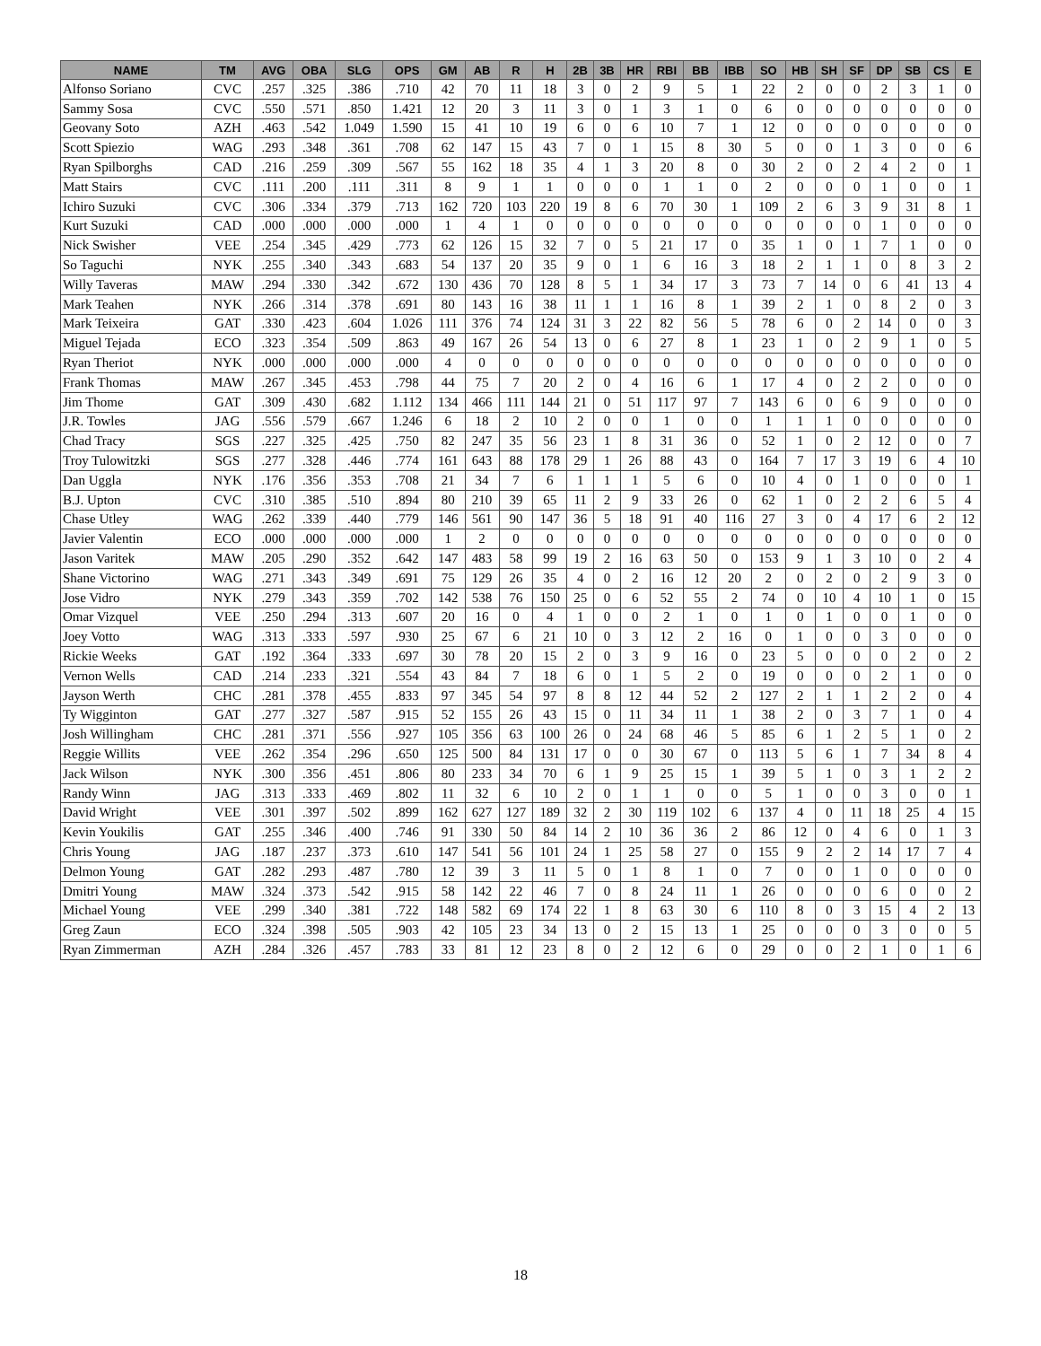| NAME | TM | AVG | OBA | SLG | OPS | GM | AB | R | H | 2B | 3B | HR | RBI | BB | IBB | SO | HB | SH | SF | DP | SB | CS | E |
| --- | --- | --- | --- | --- | --- | --- | --- | --- | --- | --- | --- | --- | --- | --- | --- | --- | --- | --- | --- | --- | --- | --- | --- |
| Alfonso Soriano | CVC | .257 | .325 | .386 | .710 | 42 | 70 | 11 | 18 | 3 | 0 | 2 | 9 | 5 | 1 | 22 | 2 | 0 | 0 | 2 | 3 | 1 | 0 |
| Sammy Sosa | CVC | .550 | .571 | .850 | 1.421 | 12 | 20 | 3 | 11 | 3 | 0 | 1 | 3 | 1 | 0 | 6 | 0 | 0 | 0 | 0 | 0 | 0 | 0 |
| Geovany Soto | AZH | .463 | .542 | 1.049 | 1.590 | 15 | 41 | 10 | 19 | 6 | 0 | 6 | 10 | 7 | 1 | 12 | 0 | 0 | 0 | 0 | 0 | 0 | 0 |
| Scott Spiezio | WAG | .293 | .348 | .361 | .708 | 62 | 147 | 15 | 43 | 7 | 0 | 1 | 15 | 8 | 30 | 5 | 0 | 0 | 1 | 3 | 0 | 0 | 6 |
| Ryan Spilborghs | CAD | .216 | .259 | .309 | .567 | 55 | 162 | 18 | 35 | 4 | 1 | 3 | 20 | 8 | 0 | 30 | 2 | 0 | 2 | 4 | 2 | 0 | 1 |
| Matt Stairs | CVC | .111 | .200 | .111 | .311 | 8 | 9 | 1 | 1 | 0 | 0 | 0 | 1 | 1 | 0 | 2 | 0 | 0 | 0 | 1 | 0 | 0 | 1 |
| Ichiro Suzuki | CVC | .306 | .334 | .379 | .713 | 162 | 720 | 103 | 220 | 19 | 8 | 6 | 70 | 30 | 1 | 109 | 2 | 6 | 3 | 9 | 31 | 8 | 1 |
| Kurt Suzuki | CAD | .000 | .000 | .000 | .000 | 1 | 4 | 1 | 0 | 0 | 0 | 0 | 0 | 0 | 0 | 0 | 0 | 0 | 0 | 1 | 0 | 0 | 0 |
| Nick Swisher | VEE | .254 | .345 | .429 | .773 | 62 | 126 | 15 | 32 | 7 | 0 | 5 | 21 | 17 | 0 | 35 | 1 | 0 | 1 | 7 | 1 | 0 | 0 |
| So Taguchi | NYK | .255 | .340 | .343 | .683 | 54 | 137 | 20 | 35 | 9 | 0 | 1 | 6 | 16 | 3 | 18 | 2 | 1 | 1 | 0 | 8 | 3 | 2 |
| Willy Taveras | MAW | .294 | .330 | .342 | .672 | 130 | 436 | 70 | 128 | 8 | 5 | 1 | 34 | 17 | 3 | 73 | 7 | 14 | 0 | 6 | 41 | 13 | 4 |
| Mark Teahen | NYK | .266 | .314 | .378 | .691 | 80 | 143 | 16 | 38 | 11 | 1 | 1 | 16 | 8 | 1 | 39 | 2 | 1 | 0 | 8 | 2 | 0 | 3 |
| Mark Teixeira | GAT | .330 | .423 | .604 | 1.026 | 111 | 376 | 74 | 124 | 31 | 3 | 22 | 82 | 56 | 5 | 78 | 6 | 0 | 2 | 14 | 0 | 0 | 3 |
| Miguel Tejada | ECO | .323 | .354 | .509 | .863 | 49 | 167 | 26 | 54 | 13 | 0 | 6 | 27 | 8 | 1 | 23 | 1 | 0 | 2 | 9 | 1 | 0 | 5 |
| Ryan Theriot | NYK | .000 | .000 | .000 | .000 | 4 | 0 | 0 | 0 | 0 | 0 | 0 | 0 | 0 | 0 | 0 | 0 | 0 | 0 | 0 | 0 | 0 | 0 |
| Frank Thomas | MAW | .267 | .345 | .453 | .798 | 44 | 75 | 7 | 20 | 2 | 0 | 4 | 16 | 6 | 1 | 17 | 4 | 0 | 2 | 2 | 0 | 0 | 0 |
| Jim Thome | GAT | .309 | .430 | .682 | 1.112 | 134 | 466 | 111 | 144 | 21 | 0 | 51 | 117 | 97 | 7 | 143 | 6 | 0 | 6 | 9 | 0 | 0 | 0 |
| J.R. Towles | JAG | .556 | .579 | .667 | 1.246 | 6 | 18 | 2 | 10 | 2 | 0 | 0 | 1 | 0 | 0 | 1 | 1 | 1 | 0 | 0 | 0 | 0 | 0 |
| Chad Tracy | SGS | .227 | .325 | .425 | .750 | 82 | 247 | 35 | 56 | 23 | 1 | 8 | 31 | 36 | 0 | 52 | 1 | 0 | 2 | 12 | 0 | 0 | 7 |
| Troy Tulowitzki | SGS | .277 | .328 | .446 | .774 | 161 | 643 | 88 | 178 | 29 | 1 | 26 | 88 | 43 | 0 | 164 | 7 | 17 | 3 | 19 | 6 | 4 | 10 |
| Dan Uggla | NYK | .176 | .356 | .353 | .708 | 21 | 34 | 7 | 6 | 1 | 1 | 1 | 5 | 6 | 0 | 10 | 4 | 0 | 1 | 0 | 0 | 0 | 1 |
| B.J. Upton | CVC | .310 | .385 | .510 | .894 | 80 | 210 | 39 | 65 | 11 | 2 | 9 | 33 | 26 | 0 | 62 | 1 | 0 | 2 | 2 | 6 | 5 | 4 |
| Chase Utley | WAG | .262 | .339 | .440 | .779 | 146 | 561 | 90 | 147 | 36 | 5 | 18 | 91 | 40 | 116 | 27 | 3 | 0 | 4 | 17 | 6 | 2 | 12 |
| Javier Valentin | ECO | .000 | .000 | .000 | .000 | 1 | 2 | 0 | 0 | 0 | 0 | 0 | 0 | 0 | 0 | 0 | 0 | 0 | 0 | 0 | 0 | 0 | 0 |
| Jason Varitek | MAW | .205 | .290 | .352 | .642 | 147 | 483 | 58 | 99 | 19 | 2 | 16 | 63 | 50 | 0 | 153 | 9 | 1 | 3 | 10 | 0 | 2 | 4 |
| Shane Victorino | WAG | .271 | .343 | .349 | .691 | 75 | 129 | 26 | 35 | 4 | 0 | 2 | 16 | 12 | 20 | 2 | 0 | 2 | 0 | 2 | 9 | 3 | 0 |
| Jose Vidro | NYK | .279 | .343 | .359 | .702 | 142 | 538 | 76 | 150 | 25 | 0 | 6 | 52 | 55 | 2 | 74 | 0 | 10 | 4 | 10 | 1 | 0 | 15 |
| Omar Vizquel | VEE | .250 | .294 | .313 | .607 | 20 | 16 | 0 | 4 | 1 | 0 | 0 | 2 | 1 | 0 | 1 | 0 | 1 | 0 | 0 | 1 | 0 | 0 |
| Joey Votto | WAG | .313 | .333 | .597 | .930 | 25 | 67 | 6 | 21 | 10 | 0 | 3 | 12 | 2 | 16 | 0 | 1 | 0 | 0 | 3 | 0 | 0 | 0 |
| Rickie Weeks | GAT | .192 | .364 | .333 | .697 | 30 | 78 | 20 | 15 | 2 | 0 | 3 | 9 | 16 | 0 | 23 | 5 | 0 | 0 | 0 | 2 | 0 | 2 |
| Vernon Wells | CAD | .214 | .233 | .321 | .554 | 43 | 84 | 7 | 18 | 6 | 0 | 1 | 5 | 2 | 0 | 19 | 0 | 0 | 0 | 2 | 1 | 0 | 0 |
| Jayson Werth | CHC | .281 | .378 | .455 | .833 | 97 | 345 | 54 | 97 | 8 | 8 | 12 | 44 | 52 | 2 | 127 | 2 | 1 | 1 | 2 | 2 | 0 | 4 |
| Ty Wigginton | GAT | .277 | .327 | .587 | .915 | 52 | 155 | 26 | 43 | 15 | 0 | 11 | 34 | 11 | 1 | 38 | 2 | 0 | 3 | 7 | 1 | 0 | 4 |
| Josh Willingham | CHC | .281 | .371 | .556 | .927 | 105 | 356 | 63 | 100 | 26 | 0 | 24 | 68 | 46 | 5 | 85 | 6 | 1 | 2 | 5 | 1 | 0 | 2 |
| Reggie Willits | VEE | .262 | .354 | .296 | .650 | 125 | 500 | 84 | 131 | 17 | 0 | 0 | 30 | 67 | 0 | 113 | 5 | 6 | 1 | 7 | 34 | 8 | 4 |
| Jack Wilson | NYK | .300 | .356 | .451 | .806 | 80 | 233 | 34 | 70 | 6 | 1 | 9 | 25 | 15 | 1 | 39 | 5 | 1 | 0 | 3 | 1 | 2 | 2 |
| Randy Winn | JAG | .313 | .333 | .469 | .802 | 11 | 32 | 6 | 10 | 2 | 0 | 1 | 1 | 0 | 0 | 5 | 1 | 0 | 0 | 3 | 0 | 0 | 1 |
| David Wright | VEE | .301 | .397 | .502 | .899 | 162 | 627 | 127 | 189 | 32 | 2 | 30 | 119 | 102 | 6 | 137 | 4 | 0 | 11 | 18 | 25 | 4 | 15 |
| Kevin Youkilis | GAT | .255 | .346 | .400 | .746 | 91 | 330 | 50 | 84 | 14 | 2 | 10 | 36 | 36 | 2 | 86 | 12 | 0 | 4 | 6 | 0 | 1 | 3 |
| Chris Young | JAG | .187 | .237 | .373 | .610 | 147 | 541 | 56 | 101 | 24 | 1 | 25 | 58 | 27 | 0 | 155 | 9 | 2 | 2 | 14 | 17 | 7 | 4 |
| Delmon Young | GAT | .282 | .293 | .487 | .780 | 12 | 39 | 3 | 11 | 5 | 0 | 1 | 8 | 1 | 0 | 7 | 0 | 0 | 1 | 0 | 0 | 0 | 0 |
| Dmitri Young | MAW | .324 | .373 | .542 | .915 | 58 | 142 | 22 | 46 | 7 | 0 | 8 | 24 | 11 | 1 | 26 | 0 | 0 | 0 | 6 | 0 | 0 | 2 |
| Michael Young | VEE | .299 | .340 | .381 | .722 | 148 | 582 | 69 | 174 | 22 | 1 | 8 | 63 | 30 | 6 | 110 | 8 | 0 | 3 | 15 | 4 | 2 | 13 |
| Greg Zaun | ECO | .324 | .398 | .505 | .903 | 42 | 105 | 23 | 34 | 13 | 0 | 2 | 15 | 13 | 1 | 25 | 0 | 0 | 0 | 3 | 0 | 0 | 5 |
| Ryan Zimmerman | AZH | .284 | .326 | .457 | .783 | 33 | 81 | 12 | 23 | 8 | 0 | 2 | 12 | 6 | 0 | 29 | 0 | 0 | 2 | 1 | 0 | 1 | 6 |
18